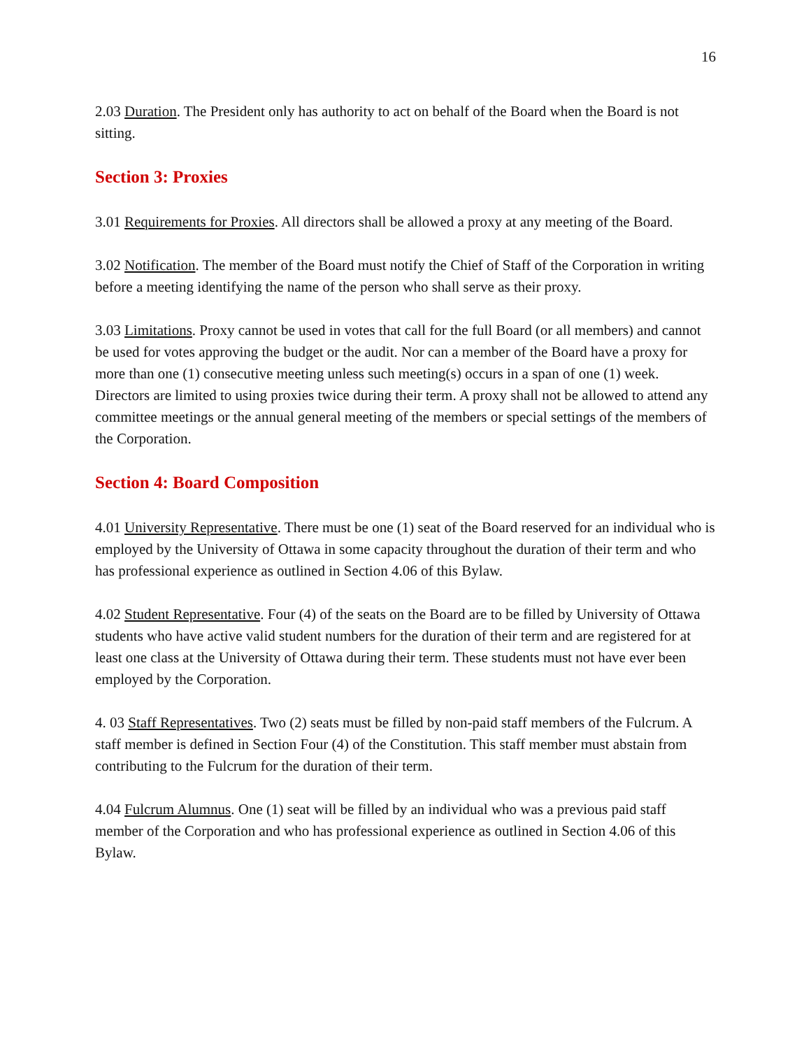16
2.03 Duration. The President only has authority to act on behalf of the Board when the Board is not sitting.
Section 3: Proxies
3.01 Requirements for Proxies. All directors shall be allowed a proxy at any meeting of the Board.
3.02 Notification. The member of the Board must notify the Chief of Staff of the Corporation in writing before a meeting identifying the name of the person who shall serve as their proxy.
3.03 Limitations. Proxy cannot be used in votes that call for the full Board (or all members) and cannot be used for votes approving the budget or the audit. Nor can a member of the Board have a proxy for more than one (1) consecutive meeting unless such meeting(s) occurs in a span of one (1) week. Directors are limited to using proxies twice during their term. A proxy shall not be allowed to attend any committee meetings or the annual general meeting of the members or special settings of the members of the Corporation.
Section 4: Board Composition
4.01 University Representative. There must be one (1) seat of the Board reserved for an individual who is employed by the University of Ottawa in some capacity throughout the duration of their term and who has professional experience as outlined in Section 4.06 of this Bylaw.
4.02 Student Representative. Four (4) of the seats on the Board are to be filled by University of Ottawa students who have active valid student numbers for the duration of their term and are registered for at least one class at the University of Ottawa during their term. These students must not have ever been employed by the Corporation.
4. 03 Staff Representatives. Two (2) seats must be filled by non-paid staff members of the Fulcrum. A staff member is defined in Section Four (4) of the Constitution. This staff member must abstain from contributing to the Fulcrum for the duration of their term.
4.04 Fulcrum Alumnus. One (1) seat will be filled by an individual who was a previous paid staff member of the Corporation and who has professional experience as outlined in Section 4.06 of this Bylaw.